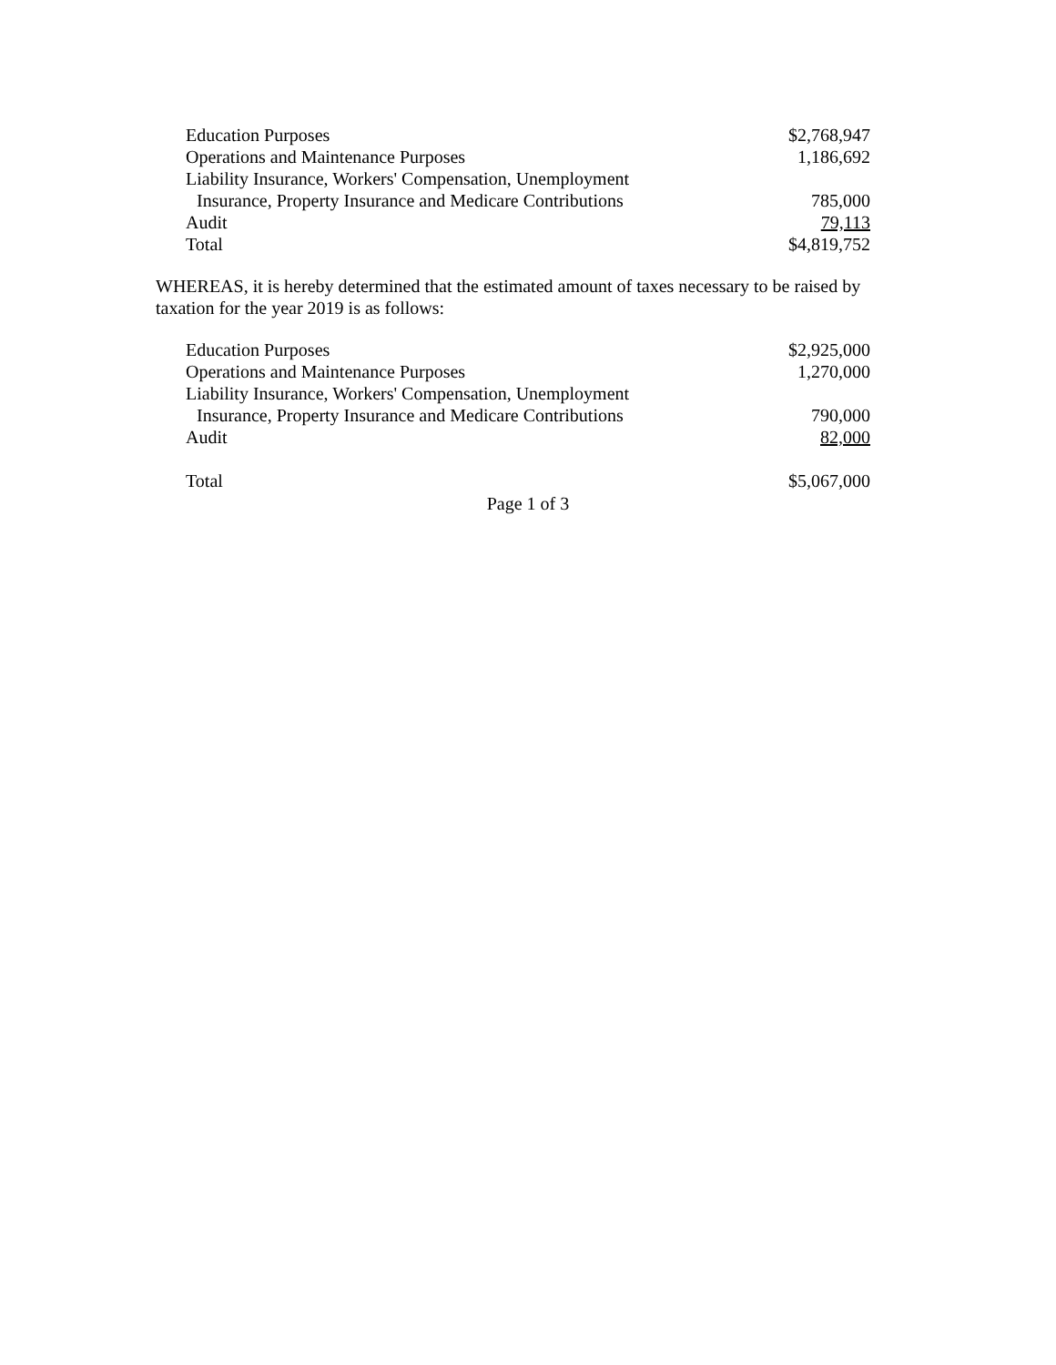| Education Purposes | $2,768,947 |
| Operations and Maintenance Purposes | 1,186,692 |
| Liability Insurance, Workers' Compensation, Unemployment | |
| Insurance, Property Insurance and Medicare Contributions | 785,000 |
| Audit | 79,113 |
| Total | $4,819,752 |
WHEREAS, it is hereby determined that the estimated amount of taxes necessary to be raised by taxation for the year 2019 is as follows:
| Education Purposes | $2,925,000 |
| Operations and Maintenance Purposes | 1,270,000 |
| Liability Insurance, Workers' Compensation, Unemployment | |
| Insurance, Property Insurance and Medicare Contributions | 790,000 |
| Audit | 82,000 |
| Total | $5,067,000 |
Page 1 of 3